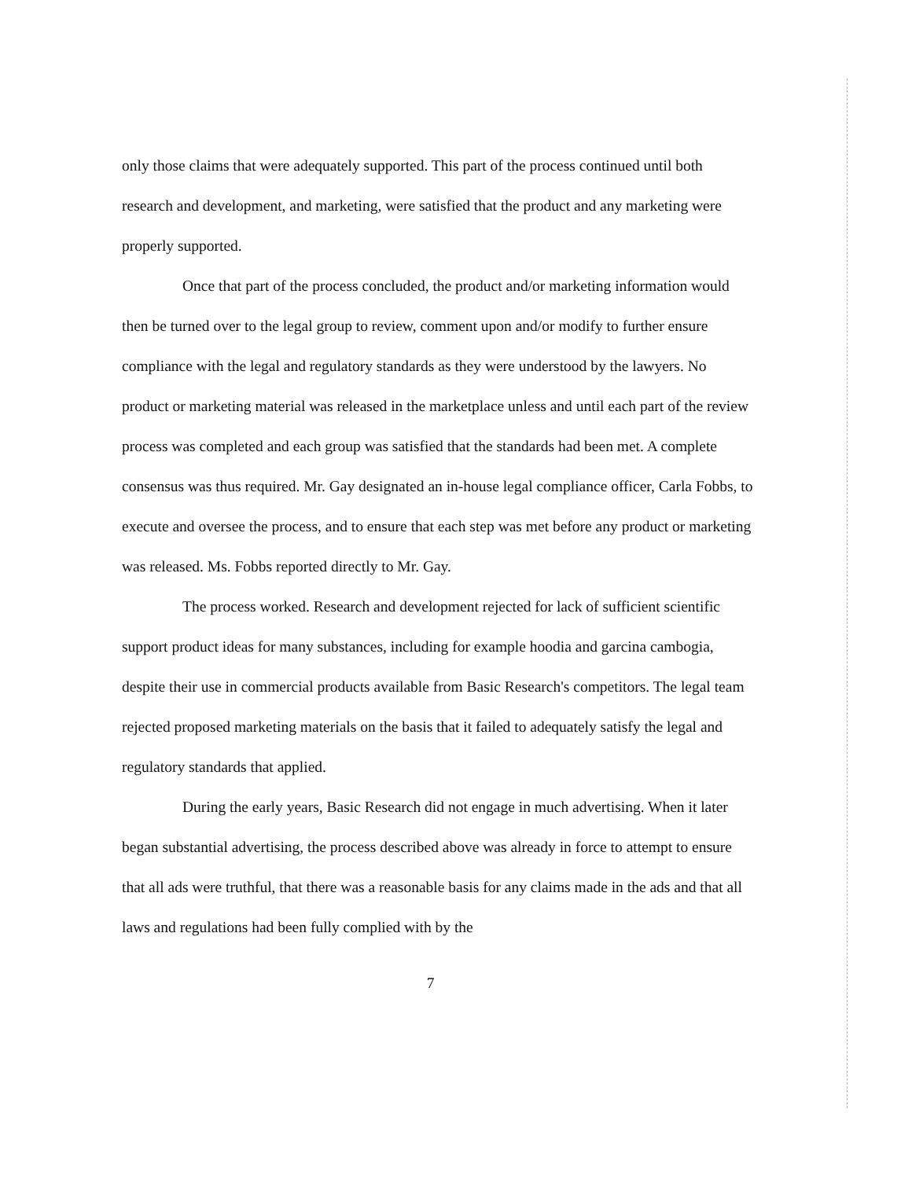only those claims that were adequately supported. This part of the process continued until both research and development, and marketing, were satisfied that the product and any marketing were properly supported.
Once that part of the process concluded, the product and/or marketing information would then be turned over to the legal group to review, comment upon and/or modify to further ensure compliance with the legal and regulatory standards as they were understood by the lawyers. No product or marketing material was released in the marketplace unless and until each part of the review process was completed and each group was satisfied that the standards had been met. A complete consensus was thus required. Mr. Gay designated an in-house legal compliance officer, Carla Fobbs, to execute and oversee the process, and to ensure that each step was met before any product or marketing was released. Ms. Fobbs reported directly to Mr. Gay.
The process worked. Research and development rejected for lack of sufficient scientific support product ideas for many substances, including for example hoodia and garcina cambogia, despite their use in commercial products available from Basic Research's competitors. The legal team rejected proposed marketing materials on the basis that it failed to adequately satisfy the legal and regulatory standards that applied.
During the early years, Basic Research did not engage in much advertising. When it later began substantial advertising, the process described above was already in force to attempt to ensure that all ads were truthful, that there was a reasonable basis for any claims made in the ads and that all laws and regulations had been fully complied with by the
7